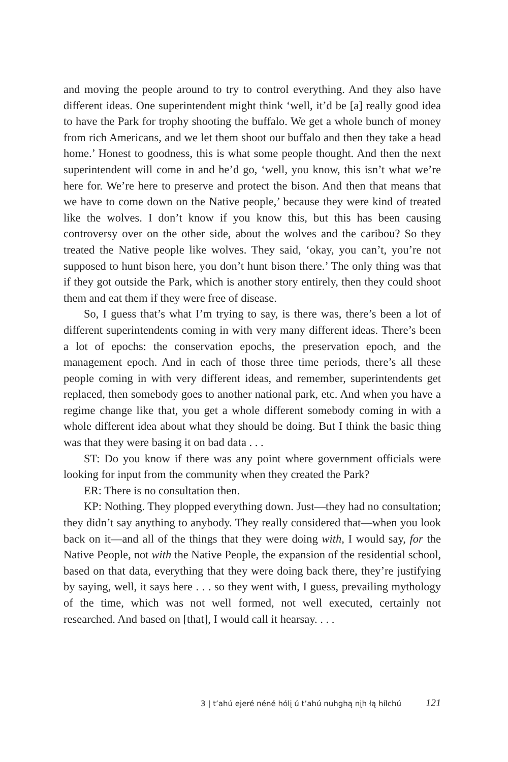and moving the people around to try to control everything. And they also have different ideas. One superintendent might think ‘well, it’d be [a] really good idea to have the Park for trophy shooting the buffalo. We get a whole bunch of money from rich Americans, and we let them shoot our buffalo and then they take a head home.’ Honest to goodness, this is what some people thought. And then the next superintendent will come in and he’d go, ‘well, you know, this isn’t what we’re here for. We’re here to preserve and protect the bison. And then that means that we have to come down on the Native people,’ because they were kind of treated like the wolves. I don’t know if you know this, but this has been causing controversy over on the other side, about the wolves and the caribou? So they treated the Native people like wolves. They said, ‘okay, you can’t, you’re not supposed to hunt bison here, you don’t hunt bison there.’ The only thing was that if they got outside the Park, which is another story entirely, then they could shoot them and eat them if they were free of disease.
So, I guess that’s what I’m trying to say, is there was, there’s been a lot of different superintendents coming in with very many different ideas. There’s been a lot of epochs: the conservation epochs, the preservation epoch, and the management epoch. And in each of those three time periods, there’s all these people coming in with very different ideas, and remember, superintendents get replaced, then somebody goes to another national park, etc. And when you have a regime change like that, you get a whole different somebody coming in with a whole different idea about what they should be doing. But I think the basic thing was that they were basing it on bad data . . .
ST: Do you know if there was any point where government officials were looking for input from the community when they created the Park?
ER: There is no consultation then.
KP: Nothing. They plopped everything down. Just—they had no consultation; they didn’t say anything to anybody. They really considered that—when you look back on it—and all of the things that they were doing with, I would say, for the Native People, not with the Native People, the expansion of the residential school, based on that data, everything that they were doing back there, they’re justifying by saying, well, it says here . . . so they went with, I guess, prevailing mythology of the time, which was not well formed, not well executed, certainly not researched. And based on [that], I would call it hearsay. . . .
3 | t’ahú ejeré néné hólį ú t’ahú nuhghą nįh łą hílchú 121